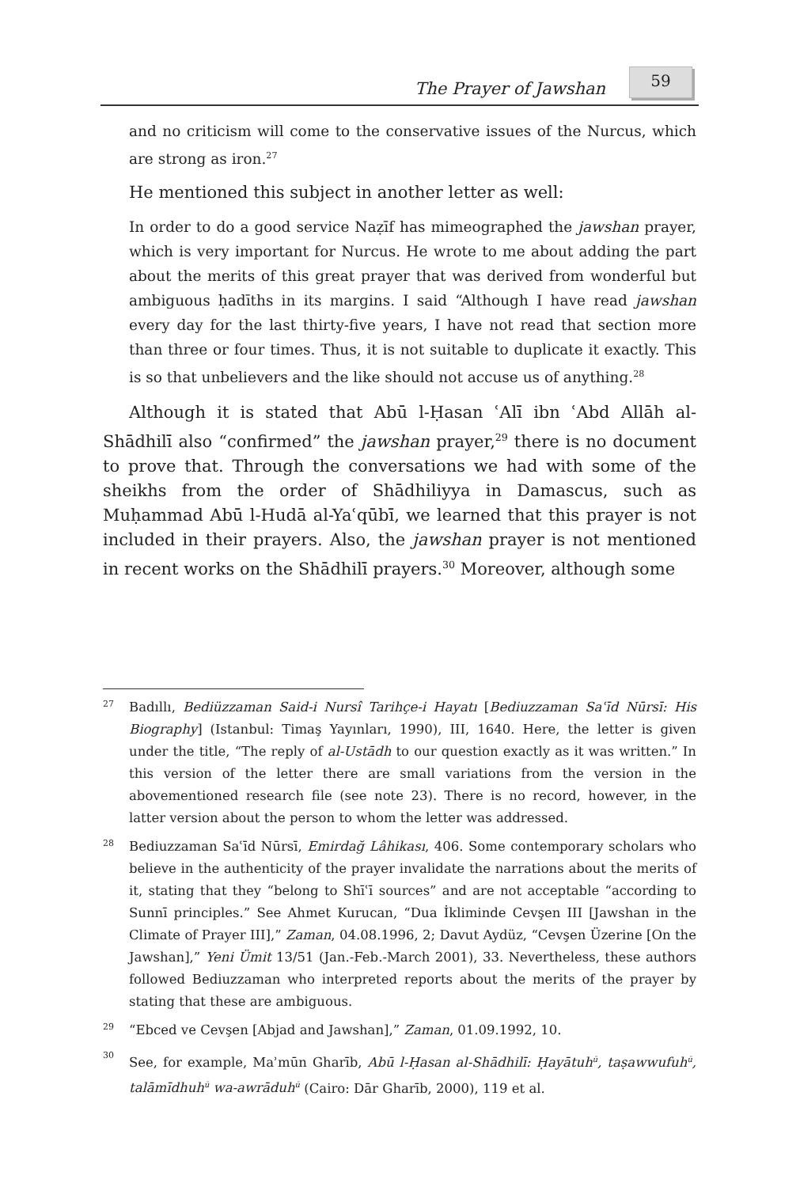The Prayer of Jawshan
59
and no criticism will come to the conservative issues of the Nurcus, which are strong as iron.<sup>27</sup>
He mentioned this subject in another letter as well:
In order to do a good service Naẓīf has mimeographed the jawshan prayer, which is very important for Nurcus. He wrote to me about adding the part about the merits of this great prayer that was derived from wonderful but ambiguous ḥadīths in its margins. I said “Although I have read jawshan every day for the last thirty-five years, I have not read that section more than three or four times. Thus, it is not suitable to duplicate it exactly. This is so that unbelievers and the like should not accuse us of anything.<sup>28</sup>
Although it is stated that Abū l-Ḥasan ʿAlī ibn ʿAbd Allāh al-Shādhilī also “confirmed” the jawshan prayer,<sup>29</sup> there is no document to prove that. Through the conversations we had with some of the sheikhs from the order of Shādhiliyya in Damascus, such as Muḥammad Abū l-Hudā al-Yaʿqūbī, we learned that this prayer is not included in their prayers. Also, the jawshan prayer is not mentioned in recent works on the Shādhilī prayers.<sup>30</sup> Moreover, although some
27 Badıllı, Bediüzzaman Said-i Nursî Tarihçe-i Hayatı [Bediuzzaman Saʿīd Nūrsī: His Biography] (Istanbul: Timaş Yayınları, 1990), III, 1640. Here, the letter is given under the title, “The reply of al-Ustādh to our question exactly as it was written.” In this version of the letter there are small variations from the version in the abovementioned research file (see note 23). There is no record, however, in the latter version about the person to whom the letter was addressed.
28 Bediuzzaman Saʿīd Nūrsī, Emirdağ Lâhikası, 406. Some contemporary scholars who believe in the authenticity of the prayer invalidate the narrations about the merits of it, stating that they “belong to Shīʿī sources” and are not acceptable “according to Sunnī principles.” See Ahmet Kurucan, “Dua İkliminde Cevşen III [Jawshan in the Climate of Prayer III],” Zaman, 04.08.1996, 2; Davut Aydüz, “Cevşen Üzerine [On the Jawshan],” Yeni Ümit 13/51 (Jan.-Feb.-March 2001), 33. Nevertheless, these authors followed Bediuzzaman who interpreted reports about the merits of the prayer by stating that these are ambiguous.
29 “Ebced ve Cevşen [Abjad and Jawshan],” Zaman, 01.09.1992, 10.
30 See, for example, Maʾmūn Gharīb, Abū l-Ḥasan al-Shādhilī: Ḥayātuh<sup>ū</sup>, taṣawwufuh<sup>ū</sup>, talāmīdhuh<sup>ū</sup> wa-awrāduh<sup>ū</sup> (Cairo: Dār Gharīb, 2000), 119 et al.